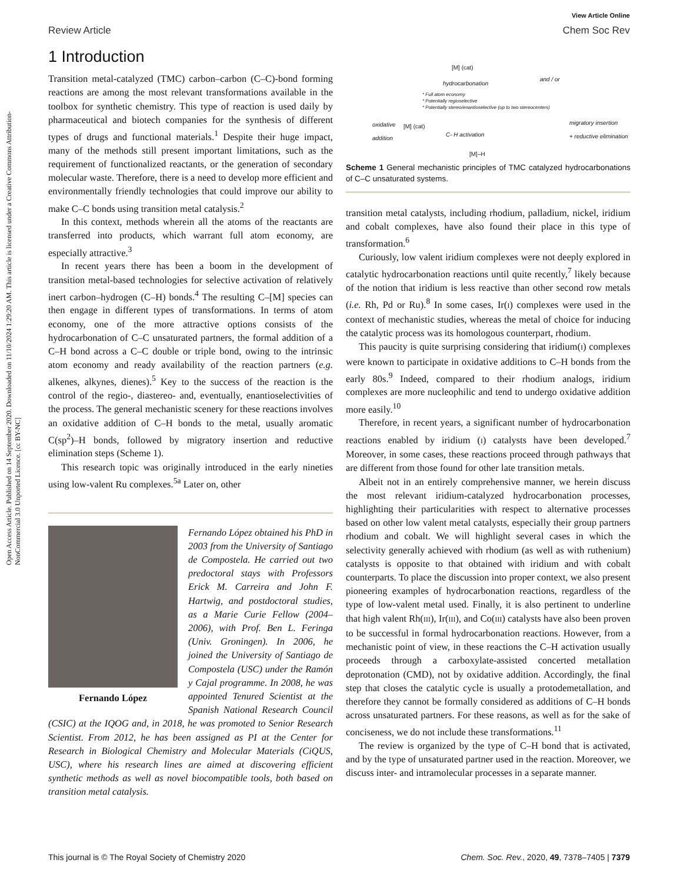Open Access Article. Published on 14 September 2020. Downloaded on 11/10/2024 1:29:20 AM. This article is licensed under a Creative Commons Attribution-NonCommercial 3.0 Unported Licence. [cc BY-NC]
View Article Online
Review Article Chem Soc Rev
1 Introduction
Transition metal-catalyzed (TMC) carbon–carbon (C–C)-bond forming reactions are among the most relevant transformations available in the toolbox for synthetic chemistry. This type of reaction is used daily by pharmaceutical and biotech companies for the synthesis of different types of drugs and functional materials.<sup>1</sup> Despite their huge impact, many of the methods still present important limitations, such as the requirement of functionalized reactants, or the generation of secondary molecular waste. Therefore, there is a need to develop more efficient and environmentally friendly technologies that could improve our ability to make C–C bonds using transition metal catalysis.<sup>2</sup>
In this context, methods wherein all the atoms of the reactants are transferred into products, which warrant full atom economy, are especially attractive.<sup>3</sup>
In recent years there has been a boom in the development of transition metal-based technologies for selective activation of relatively inert carbon–hydrogen (C–H) bonds.<sup>4</sup> The resulting C–[M] species can then engage in different types of transformations. In terms of atom economy, one of the more attractive options consists of the hydrocarbonation of C–C unsaturated partners, the formal addition of a C–H bond across a C–C double or triple bond, owing to the intrinsic atom economy and ready availability of the reaction partners (e.g. alkenes, alkynes, dienes).<sup>5</sup> Key to the success of the reaction is the control of the regio-, diastereo- and, eventually, enantioselectivities of the process. The general mechanistic scenery for these reactions involves an oxidative addition of C–H bonds to the metal, usually aromatic C(sp<sup>2</sup>)–H bonds, followed by migratory insertion and reductive elimination steps (Scheme 1).
This research topic was originally introduced in the early nineties using low-valent Ru complexes.<sup>5a</sup> Later on, other
Fernando López obtained his PhD in 2003 from the University of Santiago de Compostela. He carried out two predoctoral stays with Professors Erick M. Carreira and John F. Hartwig, and postdoctoral studies, as a Marie Curie Fellow (2004–2006), with Prof. Ben L. Feringa (Univ. Groningen). In 2006, he joined the University of Santiago de Compostela (USC) under the Ramón y Cajal programme. In 2008, he Fernando López was appointed Tenured Scientist at the Spanish National Research Council (CSIC) at the IQOG and, in 2018, he was promoted to Senior Research Scientist. From 2012, he has been assigned as PI at the Center for Research in Biological Chemistry and Molecular Materials (CiQUS, USC), where his research lines are aimed at discovering efficient synthetic methods as well as novel biocompatible tools, both based on transition metal catalysis.
[M] (cat)
hydrocarbonation
and / or
* Full atom economy
* Potentially regioselective
* Potentially stereo/enantioselective (up to two stereocenters)
oxidative
addition
[M] (cat)
C- H activation
migratory insertion
+ reductive elimination
[M]–H
Scheme 1 General mechanistic principles of TMC catalyzed hydrocarbonations of C–C unsaturated systems.
transition metal catalysts, including rhodium, palladium, nickel, iridium and cobalt complexes, have also found their place in this type of transformation.<sup>6</sup>
Curiously, low valent iridium complexes were not deeply explored in catalytic hydrocarbonation reactions until quite recently,<sup>7</sup> likely because of the notion that iridium is less reactive than other second row metals (i.e. Rh, Pd or Ru).<sup>8</sup> In some cases, Ir(I) complexes were used in the context of mechanistic studies, whereas the metal of choice for inducing the catalytic process was its homologous counterpart, rhodium.
This paucity is quite surprising considering that iridium(I) complexes were known to participate in oxidative additions to C–H bonds from the early 80s.<sup>9</sup> Indeed, compared to their rhodium analogs, iridium complexes are more nucleophilic and tend to undergo oxidative addition more easily.<sup>10</sup>
Therefore, in recent years, a significant number of hydrocarbonation reactions enabled by iridium (I) catalysts have been developed.<sup>7</sup> Moreover, in some cases, these reactions proceed through pathways that are different from those found for other late transition metals.
Albeit not in an entirely comprehensive manner, we herein discuss the most relevant iridium-catalyzed hydrocarbonation processes, highlighting their particularities with respect to alternative processes based on other low valent metal catalysts, especially their group partners rhodium and cobalt. We will highlight several cases in which the selectivity generally achieved with rhodium (as well as with ruthenium) catalysts is opposite to that obtained with iridium and with cobalt counterparts. To place the discussion into proper context, we also present pioneering examples of hydrocarbonation reactions, regardless of the type of low-valent metal used. Finally, it is also pertinent to underline that high valent Rh(III), Ir(III), and Co(III) catalysts have also been proven to be successful in formal hydrocarbonation reactions. However, from a mechanistic point of view, in these reactions the C–H activation usually proceeds through a carboxylate-assisted concerted metallation deprotonation (CMD), not by oxidative addition. Accordingly, the final step that closes the catalytic cycle is usually a protodemetallation, and therefore they cannot be formally considered as additions of C–H bonds across unsaturated partners. For these reasons, as well as for the sake of conciseness, we do not include these transformations.<sup>11</sup>
The review is organized by the type of C–H bond that is activated, and by the type of unsaturated partner used in the reaction. Moreover, we discuss inter- and intramolecular processes in a separate manner.
This journal is © The Royal Society of Chemistry 2020 Chem. Soc. Rev., 2020, 49, 7378–7405 | 7379